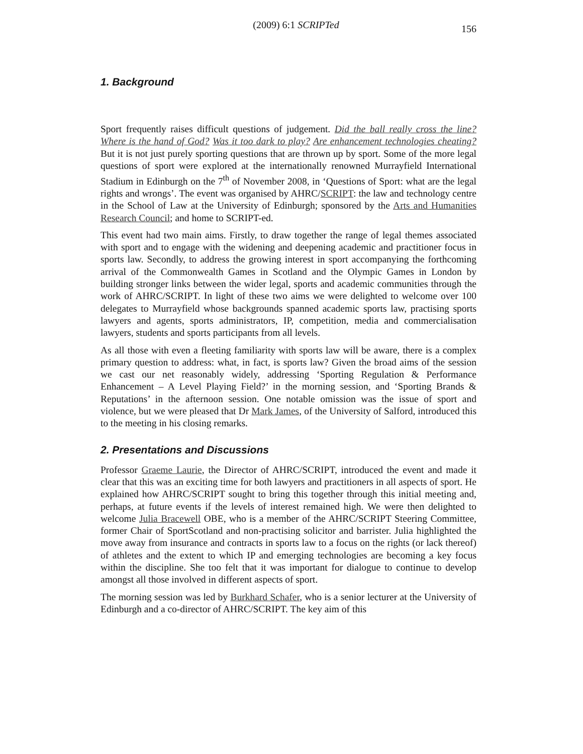(2009) 6:1 SCRIPTed 156
1. Background
Sport frequently raises difficult questions of judgement. Did the ball really cross the line? Where is the hand of God? Was it too dark to play? Are enhancement technologies cheating? But it is not just purely sporting questions that are thrown up by sport. Some of the more legal questions of sport were explored at the internationally renowned Murrayfield International Stadium in Edinburgh on the 7<sup>th</sup> of November 2008, in ‘Questions of Sport: what are the legal rights and wrongs’. The event was organised by AHRC/SCRIPT: the law and technology centre in the School of Law at the University of Edinburgh; sponsored by the Arts and Humanities Research Council; and home to SCRIPT-ed.
This event had two main aims. Firstly, to draw together the range of legal themes associated with sport and to engage with the widening and deepening academic and practitioner focus in sports law. Secondly, to address the growing interest in sport accompanying the forthcoming arrival of the Commonwealth Games in Scotland and the Olympic Games in London by building stronger links between the wider legal, sports and academic communities through the work of AHRC/SCRIPT. In light of these two aims we were delighted to welcome over 100 delegates to Murrayfield whose backgrounds spanned academic sports law, practising sports lawyers and agents, sports administrators, IP, competition, media and commercialisation lawyers, students and sports participants from all levels.
As all those with even a fleeting familiarity with sports law will be aware, there is a complex primary question to address: what, in fact, is sports law? Given the broad aims of the session we cast our net reasonably widely, addressing ‘Sporting Regulation & Performance Enhancement – A Level Playing Field?’ in the morning session, and ‘Sporting Brands & Reputations’ in the afternoon session. One notable omission was the issue of sport and violence, but we were pleased that Dr Mark James, of the University of Salford, introduced this to the meeting in his closing remarks.
2. Presentations and Discussions
Professor Graeme Laurie, the Director of AHRC/SCRIPT, introduced the event and made it clear that this was an exciting time for both lawyers and practitioners in all aspects of sport. He explained how AHRC/SCRIPT sought to bring this together through this initial meeting and, perhaps, at future events if the levels of interest remained high. We were then delighted to welcome Julia Bracewell OBE, who is a member of the AHRC/SCRIPT Steering Committee, former Chair of SportScotland and non-practising solicitor and barrister. Julia highlighted the move away from insurance and contracts in sports law to a focus on the rights (or lack thereof) of athletes and the extent to which IP and emerging technologies are becoming a key focus within the discipline. She too felt that it was important for dialogue to continue to develop amongst all those involved in different aspects of sport.
The morning session was led by Burkhard Schafer, who is a senior lecturer at the University of Edinburgh and a co-director of AHRC/SCRIPT. The key aim of this